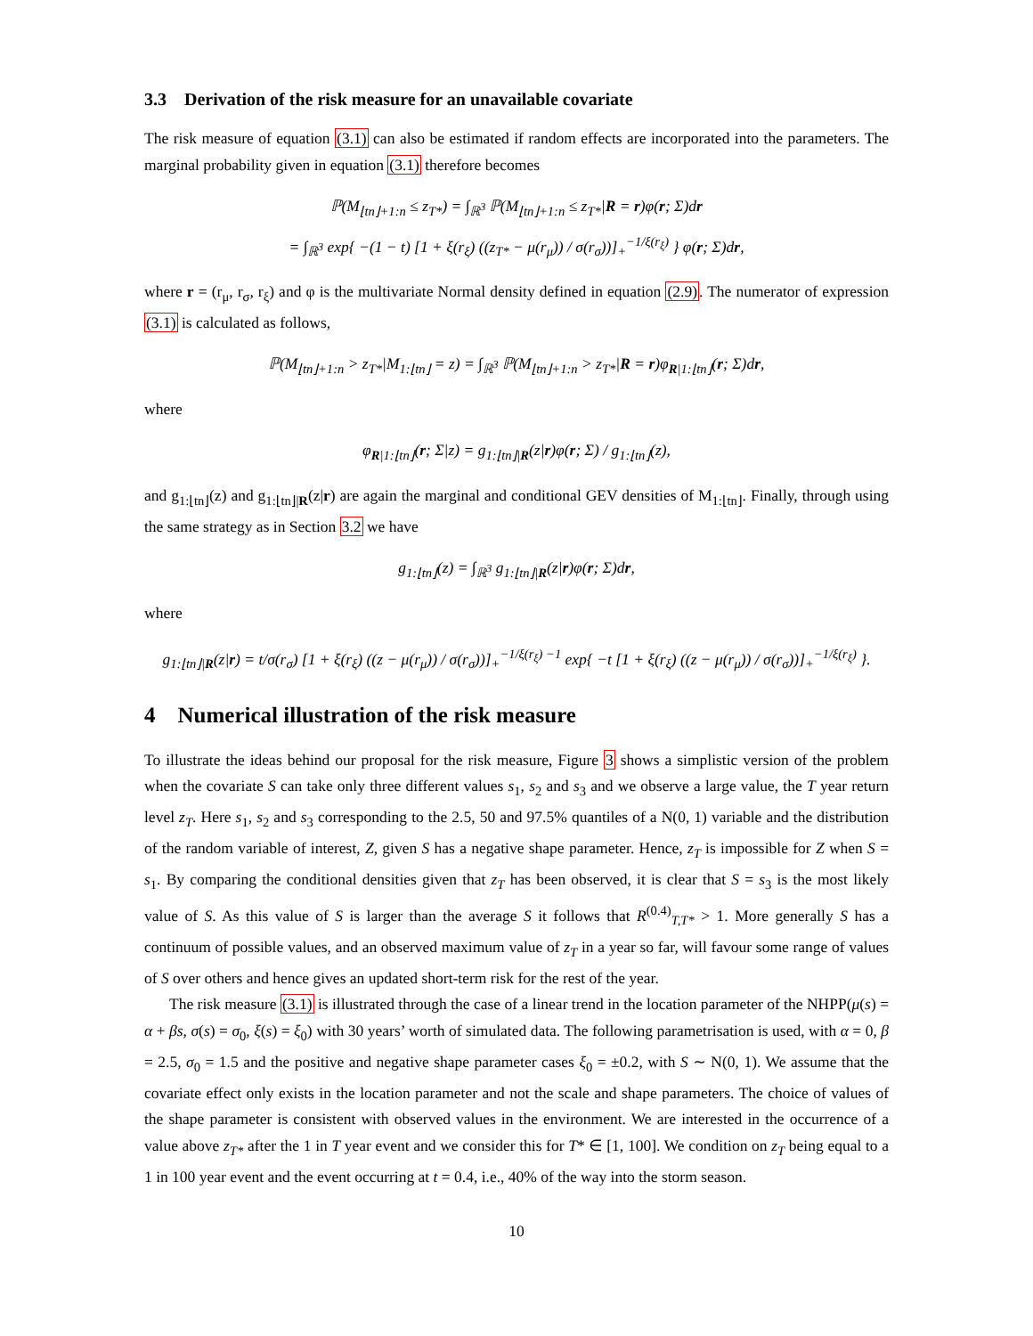3.3 Derivation of the risk measure for an unavailable covariate
The risk measure of equation (3.1) can also be estimated if random effects are incorporated into the parameters. The marginal probability given in equation (3.1) therefore becomes
ℙ(M<sub>⌊tn⌋+1:n</sub> ≤ z<sub>T*</sub>) = ∫<sub>ℝ<sup>3</sup></sub> ℙ(M<sub>⌊tn⌋+1:n</sub> ≤ z<sub>T*</sub>|R = r)φ(r; Σ)dr
= ∫<sub>ℝ<sup>3</sup></sub> exp{ −(1 − t) [1 + ξ(r<sub>ξ</sub>) ((z<sub>T*</sub> − μ(r<sub>μ</sub>)) / σ(r<sub>σ</sub>))]<sub>+</sub><sup>−1/ξ(r<sub>ξ</sub>)</sup> } φ(r; Σ)dr,
where r = (r<sub>μ</sub>, r<sub>σ</sub>, r<sub>ξ</sub>) and φ is the multivariate Normal density defined in equation (2.9). The numerator of expression (3.1) is calculated as follows,
ℙ(M<sub>⌊tn⌋+1:n</sub> > z<sub>T*</sub>|M<sub>1:⌊tn⌋</sub> = z) = ∫<sub>ℝ<sup>3</sup></sub> ℙ(M<sub>⌊tn⌋+1:n</sub> > z<sub>T*</sub>|R = r)φ<sub>R|1:⌊tn⌋</sub>(r; Σ)dr,
where
φ<sub>R|1:⌊tn⌋</sub>(r; Σ|z) = g<sub>1:⌊tn⌋|R</sub>(z|r)φ(r; Σ) / g<sub>1:⌊tn⌋</sub>(z),
and g<sub>1:⌊tn⌋</sub>(z) and g<sub>1:⌊tn⌋|R</sub>(z|r) are again the marginal and conditional GEV densities of M<sub>1:⌊tn⌋</sub>. Finally, through using the same strategy as in Section 3.2 we have
g<sub>1:⌊tn⌋</sub>(z) = ∫<sub>ℝ<sup>3</sup></sub> g<sub>1:⌊tn⌋|R</sub>(z|r)φ(r; Σ)dr,
where
g<sub>1:⌊tn⌋|R</sub>(z|r) = t/σ(r<sub>σ</sub>) [1 + ξ(r<sub>ξ</sub>) ((z − μ(r<sub>μ</sub>)) / σ(r<sub>σ</sub>))]<sub>+</sub><sup>−1/ξ(r<sub>ξ</sub>) −1</sup> exp{ −t [1 + ξ(r<sub>ξ</sub>) ((z − μ(r<sub>μ</sub>)) / σ(r<sub>σ</sub>))]<sub>+</sub><sup>−1/ξ(r<sub>ξ</sub>)</sup> }.
4 Numerical illustration of the risk measure
To illustrate the ideas behind our proposal for the risk measure, Figure 3 shows a simplistic version of the problem when the covariate S can take only three different values s<sub>1</sub>, s<sub>2</sub> and s<sub>3</sub> and we observe a large value, the T year return level z<sub>T</sub>. Here s<sub>1</sub>, s<sub>2</sub> and s<sub>3</sub> corresponding to the 2.5, 50 and 97.5% quantiles of a N(0, 1) variable and the distribution of the random variable of interest, Z, given S has a negative shape parameter. Hence, z<sub>T</sub> is impossible for Z when S = s<sub>1</sub>. By comparing the conditional densities given that z<sub>T</sub> has been observed, it is clear that S = s<sub>3</sub> is the most likely value of S. As this value of S is larger than the average S it follows that R<sup>(0.4)</sup><sub>T,T*</sub> > 1. More generally S has a continuum of possible values, and an observed maximum value of z<sub>T</sub> in a year so far, will favour some range of values of S over others and hence gives an updated short-term risk for the rest of the year.
The risk measure (3.1) is illustrated through the case of a linear trend in the location parameter of the NHPP(μ(s) = α + βs, σ(s) = σ<sub>0</sub>, ξ(s) = ξ<sub>0</sub>) with 30 years’ worth of simulated data. The following parametrisation is used, with α = 0, β = 2.5, σ<sub>0</sub> = 1.5 and the positive and negative shape parameter cases ξ<sub>0</sub> = ±0.2, with S ∼ N(0, 1). We assume that the covariate effect only exists in the location parameter and not the scale and shape parameters. The choice of values of the shape parameter is consistent with observed values in the environment. We are interested in the occurrence of a value above z<sub>T*</sub> after the 1 in T year event and we consider this for T* ∈ [1, 100]. We condition on z<sub>T</sub> being equal to a 1 in 100 year event and the event occurring at t = 0.4, i.e., 40% of the way into the storm season.
10